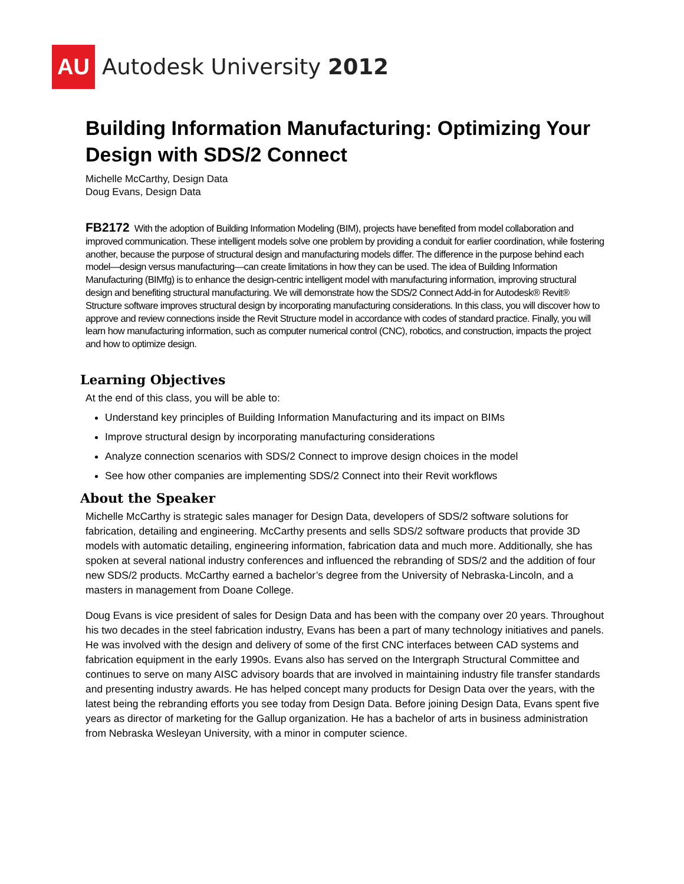AU
Autodesk University 2012
Building Information Manufacturing: Optimizing Your Design with SDS/2 Connect
Michelle McCarthy, Design Data
Doug Evans, Design Data
FB2172 With the adoption of Building Information Modeling (BIM), projects have benefited from model collaboration and improved communication. These intelligent models solve one problem by providing a conduit for earlier coordination, while fostering another, because the purpose of structural design and manufacturing models differ. The difference in the purpose behind each model—design versus manufacturing—can create limitations in how they can be used. The idea of Building Information Manufacturing (BIMfg) is to enhance the design-centric intelligent model with manufacturing information, improving structural design and benefiting structural manufacturing. We will demonstrate how the SDS/2 Connect Add-in for Autodesk® Revit® Structure software improves structural design by incorporating manufacturing considerations. In this class, you will discover how to approve and review connections inside the Revit Structure model in accordance with codes of standard practice. Finally, you will learn how manufacturing information, such as computer numerical control (CNC), robotics, and construction, impacts the project and how to optimize design.
Learning Objectives
At the end of this class, you will be able to:
Understand key principles of Building Information Manufacturing and its impact on BIMs
Improve structural design by incorporating manufacturing considerations
Analyze connection scenarios with SDS/2 Connect to improve design choices in the model
See how other companies are implementing SDS/2 Connect into their Revit workflows
About the Speaker
Michelle McCarthy is strategic sales manager for Design Data, developers of SDS/2 software solutions for fabrication, detailing and engineering. McCarthy presents and sells SDS/2 software products that provide 3D models with automatic detailing, engineering information, fabrication data and much more. Additionally, she has spoken at several national industry conferences and influenced the rebranding of SDS/2 and the addition of four new SDS/2 products. McCarthy earned a bachelor’s degree from the University of Nebraska-Lincoln, and a masters in management from Doane College.
Doug Evans is vice president of sales for Design Data and has been with the company over 20 years. Throughout his two decades in the steel fabrication industry, Evans has been a part of many technology initiatives and panels. He was involved with the design and delivery of some of the first CNC interfaces between CAD systems and fabrication equipment in the early 1990s. Evans also has served on the Intergraph Structural Committee and continues to serve on many AISC advisory boards that are involved in maintaining industry file transfer standards and presenting industry awards. He has helped concept many products for Design Data over the years, with the latest being the rebranding efforts you see today from Design Data. Before joining Design Data, Evans spent five years as director of marketing for the Gallup organization. He has a bachelor of arts in business administration from Nebraska Wesleyan University, with a minor in computer science.